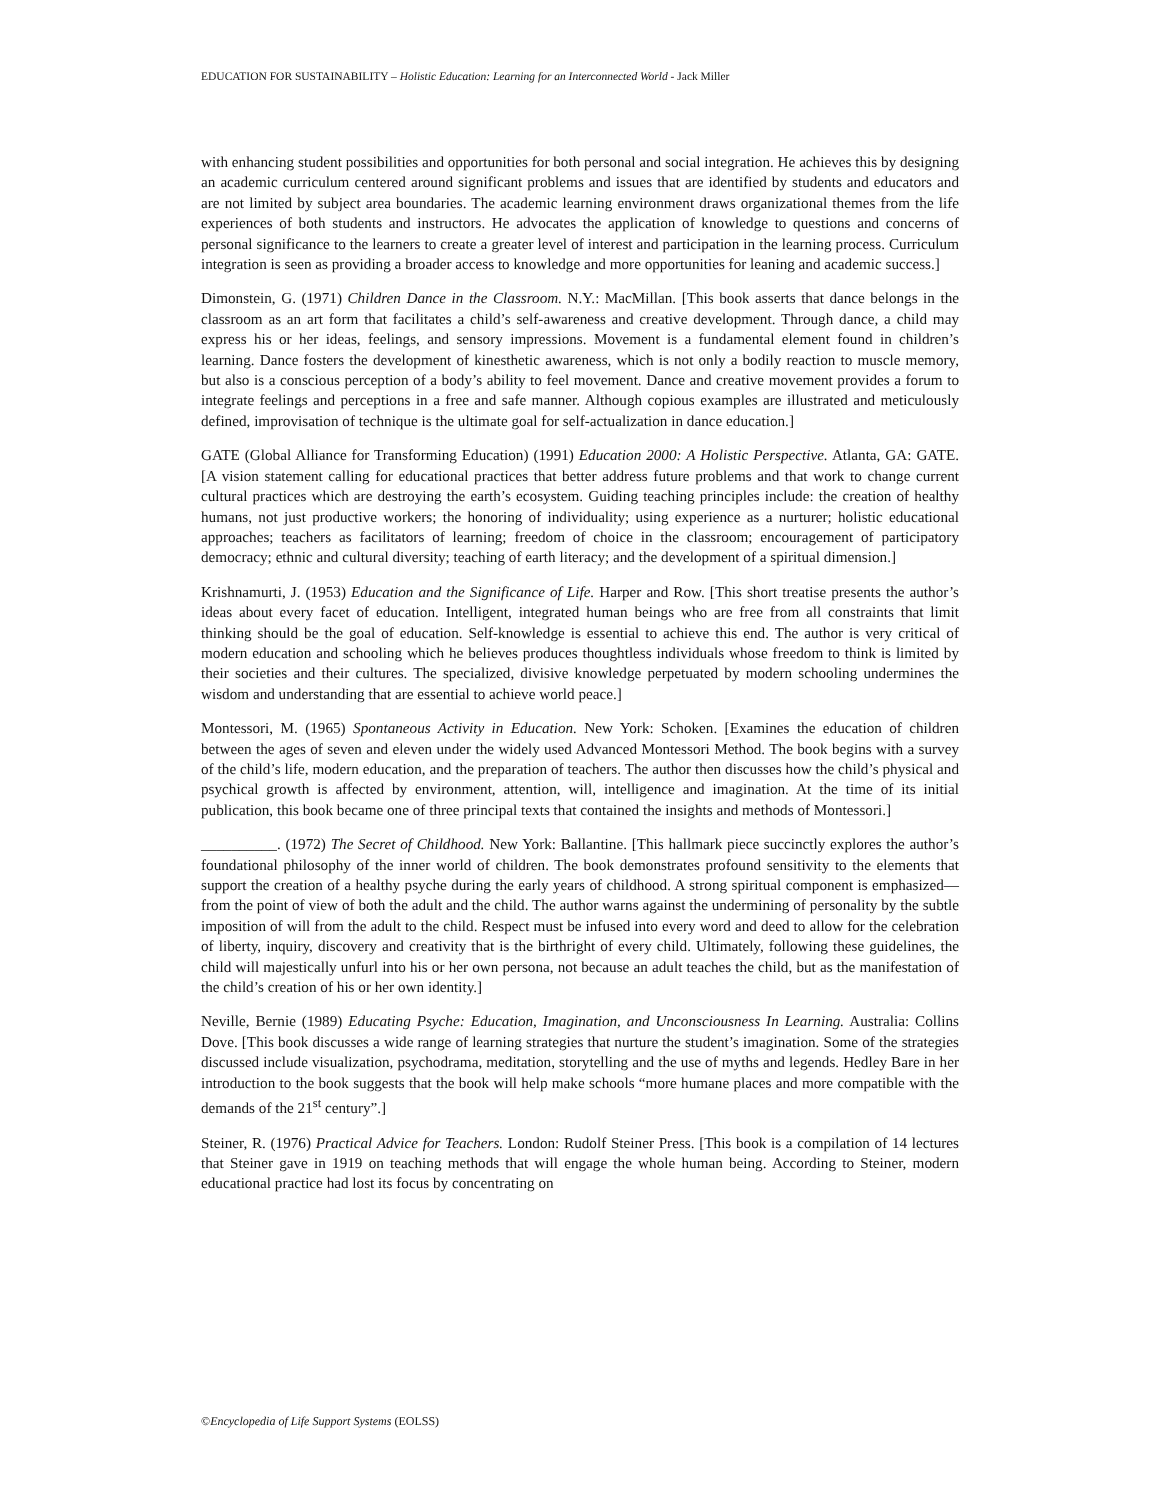EDUCATION FOR SUSTAINABILITY – Holistic Education: Learning for an Interconnected World - Jack Miller
with enhancing student possibilities and opportunities for both personal and social integration. He achieves this by designing an academic curriculum centered around significant problems and issues that are identified by students and educators and are not limited by subject area boundaries. The academic learning environment draws organizational themes from the life experiences of both students and instructors. He advocates the application of knowledge to questions and concerns of personal significance to the learners to create a greater level of interest and participation in the learning process. Curriculum integration is seen as providing a broader access to knowledge and more opportunities for leaning and academic success.]
Dimonstein, G. (1971) Children Dance in the Classroom. N.Y.: MacMillan. [This book asserts that dance belongs in the classroom as an art form that facilitates a child’s self-awareness and creative development. Through dance, a child may express his or her ideas, feelings, and sensory impressions. Movement is a fundamental element found in children’s learning. Dance fosters the development of kinesthetic awareness, which is not only a bodily reaction to muscle memory, but also is a conscious perception of a body’s ability to feel movement. Dance and creative movement provides a forum to integrate feelings and perceptions in a free and safe manner. Although copious examples are illustrated and meticulously defined, improvisation of technique is the ultimate goal for self-actualization in dance education.]
GATE (Global Alliance for Transforming Education) (1991) Education 2000: A Holistic Perspective. Atlanta, GA: GATE. [A vision statement calling for educational practices that better address future problems and that work to change current cultural practices which are destroying the earth’s ecosystem. Guiding teaching principles include: the creation of healthy humans, not just productive workers; the honoring of individuality; using experience as a nurturer; holistic educational approaches; teachers as facilitators of learning; freedom of choice in the classroom; encouragement of participatory democracy; ethnic and cultural diversity; teaching of earth literacy; and the development of a spiritual dimension.]
Krishnamurti, J. (1953) Education and the Significance of Life. Harper and Row. [This short treatise presents the author’s ideas about every facet of education. Intelligent, integrated human beings who are free from all constraints that limit thinking should be the goal of education. Self-knowledge is essential to achieve this end. The author is very critical of modern education and schooling which he believes produces thoughtless individuals whose freedom to think is limited by their societies and their cultures. The specialized, divisive knowledge perpetuated by modern schooling undermines the wisdom and understanding that are essential to achieve world peace.]
Montessori, M. (1965) Spontaneous Activity in Education. New York: Schoken. [Examines the education of children between the ages of seven and eleven under the widely used Advanced Montessori Method. The book begins with a survey of the child’s life, modern education, and the preparation of teachers. The author then discusses how the child’s physical and psychical growth is affected by environment, attention, will, intelligence and imagination. At the time of its initial publication, this book became one of three principal texts that contained the insights and methods of Montessori.]
__________. (1972) The Secret of Childhood. New York: Ballantine. [This hallmark piece succinctly explores the author’s foundational philosophy of the inner world of children. The book demonstrates profound sensitivity to the elements that support the creation of a healthy psyche during the early years of childhood. A strong spiritual component is emphasized—from the point of view of both the adult and the child. The author warns against the undermining of personality by the subtle imposition of will from the adult to the child. Respect must be infused into every word and deed to allow for the celebration of liberty, inquiry, discovery and creativity that is the birthright of every child. Ultimately, following these guidelines, the child will majestically unfurl into his or her own persona, not because an adult teaches the child, but as the manifestation of the child’s creation of his or her own identity.]
Neville, Bernie (1989) Educating Psyche: Education, Imagination, and Unconsciousness In Learning. Australia: Collins Dove. [This book discusses a wide range of learning strategies that nurture the student’s imagination. Some of the strategies discussed include visualization, psychodrama, meditation, storytelling and the use of myths and legends. Hedley Bare in her introduction to the book suggests that the book will help make schools “more humane places and more compatible with the demands of the 21<sup>st</sup> century”.]
Steiner, R. (1976) Practical Advice for Teachers. London: Rudolf Steiner Press. [This book is a compilation of 14 lectures that Steiner gave in 1919 on teaching methods that will engage the whole human being. According to Steiner, modern educational practice had lost its focus by concentrating on
©Encyclopedia of Life Support Systems (EOLSS)